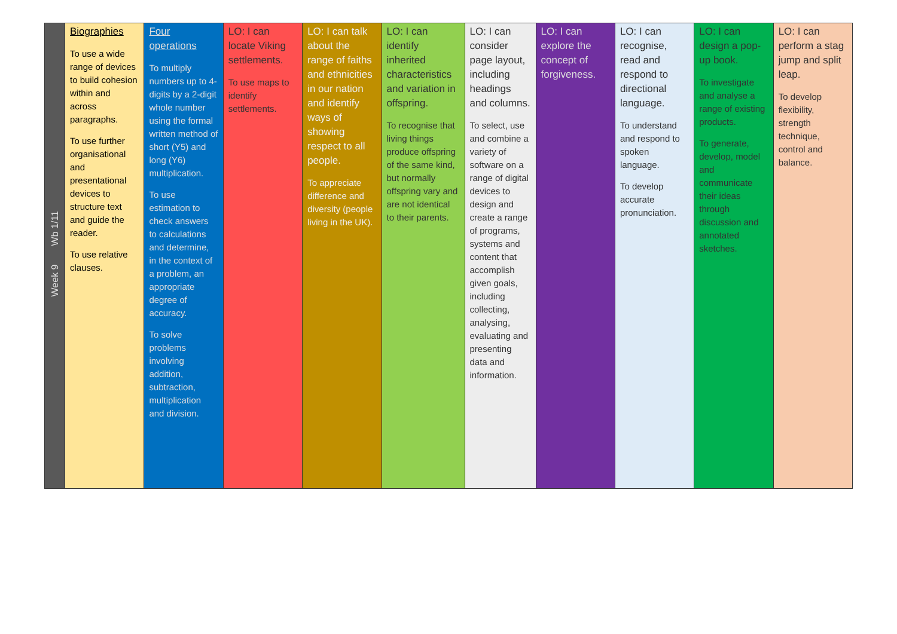| Week 9 Wb 1/11 | Biographies To use a wide range of devices to build cohesion within and across paragraphs. To use further organisational and presentational devices to structure text and guide the reader. To use relative clauses. | Four operations To multiply numbers up to 4-digits by a 2-digit whole number using the formal written method of short (Y5) and long (Y6) multiplication. To use estimation to check answers to calculations and determine, in the context of a problem, an appropriate degree of accuracy. To solve problems involving addition, subtraction, multiplication and division. | LO: I can locate Viking settlements. To use maps to identify settlements. | LO: I can talk about the range of faiths and ethnicities in our nation and identify ways of showing respect to all people. To appreciate difference and diversity (people living in the UK). | LO: I can identify inherited characteristics and variation in offspring. To recognise that living things produce offspring of the same kind, but normally offspring vary and are not identical to their parents. | LO: I can consider page layout, including headings and columns. To select, use and combine a variety of software on a range of digital devices to design and create a range of programs, systems and content that accomplish given goals, including collecting, analysing, evaluating and presenting data and information. | LO: I can explore the concept of forgiveness. | LO: I can recognise, read and respond to directional language. To understand and respond to spoken language. To develop accurate pronunciation. | LO: I can design a pop-up book. To investigate and analyse a range of existing products. To generate, develop, model and communicate their ideas through discussion and annotated sketches. | LO: I can perform a stag jump and split leap. To develop flexibility, strength technique, control and balance. |